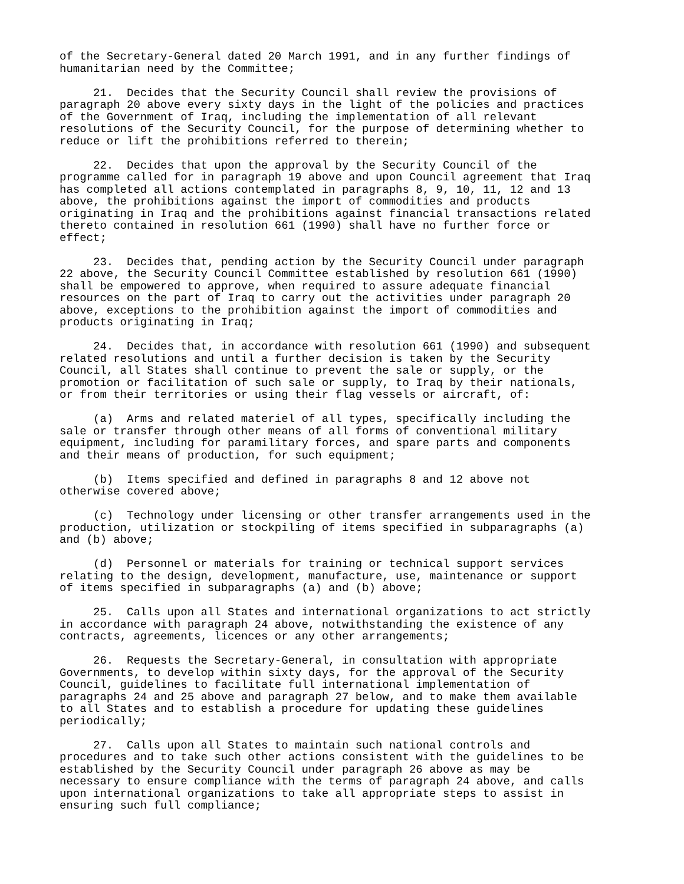of the Secretary-General dated 20 March 1991, and in any further findings of humanitarian need by the Committee;
21. Decides that the Security Council shall review the provisions of paragraph 20 above every sixty days in the light of the policies and practices of the Government of Iraq, including the implementation of all relevant resolutions of the Security Council, for the purpose of determining whether to reduce or lift the prohibitions referred to therein;
22. Decides that upon the approval by the Security Council of the programme called for in paragraph 19 above and upon Council agreement that Iraq has completed all actions contemplated in paragraphs 8, 9, 10, 11, 12 and 13 above, the prohibitions against the import of commodities and products originating in Iraq and the prohibitions against financial transactions related thereto contained in resolution 661 (1990) shall have no further force or effect;
23. Decides that, pending action by the Security Council under paragraph 22 above, the Security Council Committee established by resolution 661 (1990) shall be empowered to approve, when required to assure adequate financial resources on the part of Iraq to carry out the activities under paragraph 20 above, exceptions to the prohibition against the import of commodities and products originating in Iraq;
24. Decides that, in accordance with resolution 661 (1990) and subsequent related resolutions and until a further decision is taken by the Security Council, all States shall continue to prevent the sale or supply, or the promotion or facilitation of such sale or supply, to Iraq by their nationals, or from their territories or using their flag vessels or aircraft, of:
(a) Arms and related materiel of all types, specifically including the sale or transfer through other means of all forms of conventional military equipment, including for paramilitary forces, and spare parts and components and their means of production, for such equipment;
(b) Items specified and defined in paragraphs 8 and 12 above not otherwise covered above;
(c) Technology under licensing or other transfer arrangements used in the production, utilization or stockpiling of items specified in subparagraphs (a) and (b) above;
(d) Personnel or materials for training or technical support services relating to the design, development, manufacture, use, maintenance or support of items specified in subparagraphs (a) and (b) above;
25. Calls upon all States and international organizations to act strictly in accordance with paragraph 24 above, notwithstanding the existence of any contracts, agreements, licences or any other arrangements;
26. Requests the Secretary-General, in consultation with appropriate Governments, to develop within sixty days, for the approval of the Security Council, guidelines to facilitate full international implementation of paragraphs 24 and 25 above and paragraph 27 below, and to make them available to all States and to establish a procedure for updating these guidelines periodically;
27. Calls upon all States to maintain such national controls and procedures and to take such other actions consistent with the guidelines to be established by the Security Council under paragraph 26 above as may be necessary to ensure compliance with the terms of paragraph 24 above, and calls upon international organizations to take all appropriate steps to assist in ensuring such full compliance;